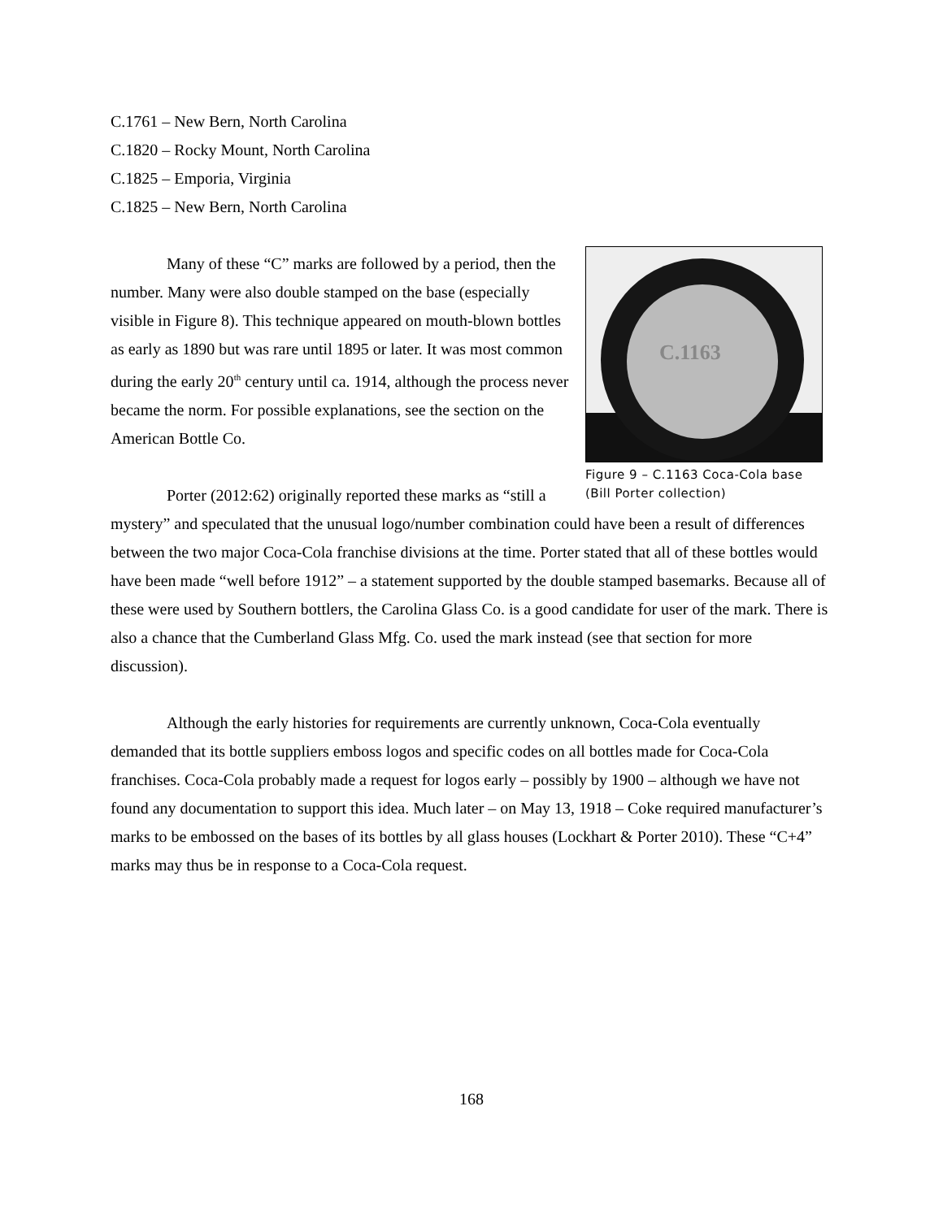C.1761 – New Bern, North Carolina
C.1820 – Rocky Mount, North Carolina
C.1825 – Emporia, Virginia
C.1825 – New Bern, North Carolina
C.1163
Figure 9 – C.1163 Coca-Cola base (Bill Porter collection)
Many of these “C” marks are followed by a period, then the number. Many were also double stamped on the base (especially visible in Figure 8). This technique appeared on mouth-blown bottles as early as 1890 but was rare until 1895 or later. It was most common during the early 20<sup>th</sup> century until ca. 1914, although the process never became the norm. For possible explanations, see the section on the American Bottle Co.
Porter (2012:62) originally reported these marks as “still a mystery” and speculated that the unusual logo/number combination could have been a result of differences between the two major Coca-Cola franchise divisions at the time. Porter stated that all of these bottles would have been made “well before 1912” – a statement supported by the double stamped basemarks. Because all of these were used by Southern bottlers, the Carolina Glass Co. is a good candidate for user of the mark. There is also a chance that the Cumberland Glass Mfg. Co. used the mark instead (see that section for more discussion).
Although the early histories for requirements are currently unknown, Coca-Cola eventually demanded that its bottle suppliers emboss logos and specific codes on all bottles made for Coca-Cola franchises. Coca-Cola probably made a request for logos early – possibly by 1900 – although we have not found any documentation to support this idea. Much later – on May 13, 1918 – Coke required manufacturer’s marks to be embossed on the bases of its bottles by all glass houses (Lockhart & Porter 2010). These “C+4” marks may thus be in response to a Coca-Cola request.
168